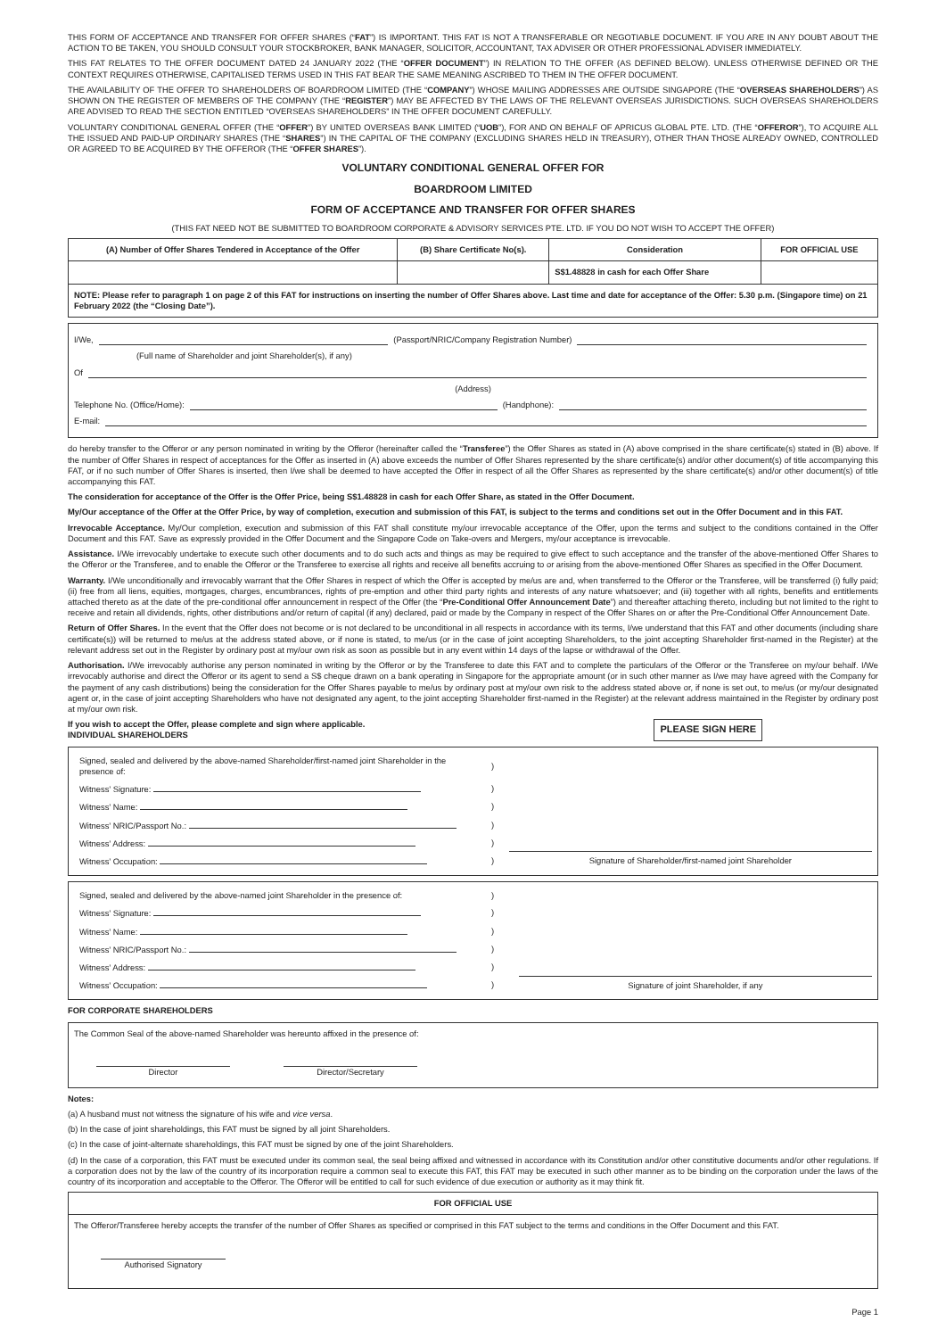THIS FORM OF ACCEPTANCE AND TRANSFER FOR OFFER SHARES (“FAT”) IS IMPORTANT. THIS FAT IS NOT A TRANSFERABLE OR NEGOTIABLE DOCUMENT. IF YOU ARE IN ANY DOUBT ABOUT THE ACTION TO BE TAKEN, YOU SHOULD CONSULT YOUR STOCKBROKER, BANK MANAGER, SOLICITOR, ACCOUNTANT, TAX ADVISER OR OTHER PROFESSIONAL ADVISER IMMEDIATELY.
THIS FAT RELATES TO THE OFFER DOCUMENT DATED 24 JANUARY 2022 (THE “OFFER DOCUMENT”) IN RELATION TO THE OFFER (AS DEFINED BELOW). UNLESS OTHERWISE DEFINED OR THE CONTEXT REQUIRES OTHERWISE, CAPITALISED TERMS USED IN THIS FAT BEAR THE SAME MEANING ASCRIBED TO THEM IN THE OFFER DOCUMENT.
THE AVAILABILITY OF THE OFFER TO SHAREHOLDERS OF BOARDROOM LIMITED (THE “COMPANY”) WHOSE MAILING ADDRESSES ARE OUTSIDE SINGAPORE (THE “OVERSEAS SHAREHOLDERS”) AS SHOWN ON THE REGISTER OF MEMBERS OF THE COMPANY (THE “REGISTER”) MAY BE AFFECTED BY THE LAWS OF THE RELEVANT OVERSEAS JURISDICTIONS. SUCH OVERSEAS SHAREHOLDERS ARE ADVISED TO READ THE SECTION ENTITLED “OVERSEAS SHAREHOLDERS” IN THE OFFER DOCUMENT CAREFULLY.
VOLUNTARY CONDITIONAL GENERAL OFFER (THE “OFFER”) BY UNITED OVERSEAS BANK LIMITED (“UOB”), FOR AND ON BEHALF OF APRICUS GLOBAL PTE. LTD. (THE “OFFEROR”), TO ACQUIRE ALL THE ISSUED AND PAID-UP ORDINARY SHARES (THE “SHARES”) IN THE CAPITAL OF THE COMPANY (EXCLUDING SHARES HELD IN TREASURY), OTHER THAN THOSE ALREADY OWNED, CONTROLLED OR AGREED TO BE ACQUIRED BY THE OFFEROR (THE “OFFER SHARES”).
VOLUNTARY CONDITIONAL GENERAL OFFER FOR
BOARDROOM LIMITED
FORM OF ACCEPTANCE AND TRANSFER FOR OFFER SHARES
(THIS FAT NEED NOT BE SUBMITTED TO BOARDROOM CORPORATE & ADVISORY SERVICES PTE. LTD. IF YOU DO NOT WISH TO ACCEPT THE OFFER)
| (A) Number of Offer Shares Tendered in Acceptance of the Offer | (B) Share Certificate No(s). | Consideration | FOR OFFICIAL USE |
| --- | --- | --- | --- |
| | | S$1.48828 in cash for each Offer Share | |
| NOTE: Please refer to paragraph 1 on page 2 of this FAT for instructions on inserting the number of Offer Shares above. Last time and date for acceptance of the Offer: 5.30 p.m. (Singapore time) on 21 February 2022 (the “Closing Date”). | | | |
I/We, (Passport/NRIC/Company Registration Number)
(Full name of Shareholder and joint Shareholder(s), if any)
Of
(Address)
Telephone No. (Office/Home): (Handphone):
E-mail:
do hereby transfer to the Offeror or any person nominated in writing by the Offeror (hereinafter called the “Transferee”) the Offer Shares as stated in (A) above comprised in the share certificate(s) stated in (B) above. If the number of Offer Shares in respect of acceptances for the Offer as inserted in (A) above exceeds the number of Offer Shares represented by the share certificate(s) and/or other document(s) of title accompanying this FAT, or if no such number of Offer Shares is inserted, then I/we shall be deemed to have accepted the Offer in respect of all the Offer Shares as represented by the share certificate(s) and/or other document(s) of title accompanying this FAT.
The consideration for acceptance of the Offer is the Offer Price, being S$1.48828 in cash for each Offer Share, as stated in the Offer Document.
My/Our acceptance of the Offer at the Offer Price, by way of completion, execution and submission of this FAT, is subject to the terms and conditions set out in the Offer Document and in this FAT.
Irrevocable Acceptance. My/Our completion, execution and submission of this FAT shall constitute my/our irrevocable acceptance of the Offer, upon the terms and subject to the conditions contained in the Offer Document and this FAT. Save as expressly provided in the Offer Document and the Singapore Code on Take-overs and Mergers, my/our acceptance is irrevocable.
Assistance. I/We irrevocably undertake to execute such other documents and to do such acts and things as may be required to give effect to such acceptance and the transfer of the above-mentioned Offer Shares to the Offeror or the Transferee, and to enable the Offeror or the Transferee to exercise all rights and receive all benefits accruing to or arising from the above-mentioned Offer Shares as specified in the Offer Document.
Warranty. I/We unconditionally and irrevocably warrant that the Offer Shares in respect of which the Offer is accepted by me/us are and, when transferred to the Offeror or the Transferee, will be transferred (i) fully paid; (ii) free from all liens, equities, mortgages, charges, encumbrances, rights of pre-emption and other third party rights and interests of any nature whatsoever; and (iii) together with all rights, benefits and entitlements attached thereto as at the date of the pre-conditional offer announcement in respect of the Offer (the “Pre-Conditional Offer Announcement Date”) and thereafter attaching thereto, including but not limited to the right to receive and retain all dividends, rights, other distributions and/or return of capital (if any) declared, paid or made by the Company in respect of the Offer Shares on or after the Pre-Conditional Offer Announcement Date.
Return of Offer Shares. In the event that the Offer does not become or is not declared to be unconditional in all respects in accordance with its terms, I/we understand that this FAT and other documents (including share certificate(s)) will be returned to me/us at the address stated above, or if none is stated, to me/us (or in the case of joint accepting Shareholders, to the joint accepting Shareholder first-named in the Register) at the relevant address set out in the Register by ordinary post at my/our own risk as soon as possible but in any event within 14 days of the lapse or withdrawal of the Offer.
Authorisation. I/We irrevocably authorise any person nominated in writing by the Offeror or by the Transferee to date this FAT and to complete the particulars of the Offeror or the Transferee on my/our behalf. I/We irrevocably authorise and direct the Offeror or its agent to send a S$ cheque drawn on a bank operating in Singapore for the appropriate amount (or in such other manner as I/we may have agreed with the Company for the payment of any cash distributions) being the consideration for the Offer Shares payable to me/us by ordinary post at my/our own risk to the address stated above or, if none is set out, to me/us (or my/our designated agent or, in the case of joint accepting Shareholders who have not designated any agent, to the joint accepting Shareholder first-named in the Register) at the relevant address maintained in the Register by ordinary post at my/our own risk.
If you wish to accept the Offer, please complete and sign where applicable.
INDIVIDUAL SHAREHOLDERS PLEASE SIGN HERE
| Signed, sealed and delivered by the above-named Shareholder/first-named joint Shareholder in the presence of: | ) | |
| Witness’ Signature: | ) | |
| Witness’ Name: | ) | |
| Witness’ NRIC/Passport No.: | ) | |
| Witness’ Address: | ) | |
| Witness’ Occupation: | ) | Signature of Shareholder/first-named joint Shareholder |
| Signed, sealed and delivered by the above-named joint Shareholder in the presence of: | ) | |
| Witness’ Signature: | ) | |
| Witness’ Name: | ) | |
| Witness’ NRIC/Passport No.: | ) | |
| Witness’ Address: | ) | |
| Witness’ Occupation: | ) | Signature of joint Shareholder, if any |
FOR CORPORATE SHAREHOLDERS
The Common Seal of the above-named Shareholder was hereunto affixed in the presence of:
Director Director/Secretary
Notes:
(a) A husband must not witness the signature of his wife and vice versa.
(b) In the case of joint shareholdings, this FAT must be signed by all joint Shareholders.
(c) In the case of joint-alternate shareholdings, this FAT must be signed by one of the joint Shareholders.
(d) In the case of a corporation, this FAT must be executed under its common seal, the seal being affixed and witnessed in accordance with its Constitution and/or other constitutive documents and/or other regulations. If a corporation does not by the law of the country of its incorporation require a common seal to execute this FAT, this FAT may be executed in such other manner as to be binding on the corporation under the laws of the country of its incorporation and acceptable to the Offeror. The Offeror will be entitled to call for such evidence of due execution or authority as it may think fit.
| FOR OFFICIAL USE |
| --- |
| The Offeror/Transferee hereby accepts the transfer of the number of Offer Shares as specified or comprised in this FAT subject to the terms and conditions in the Offer Document and this FAT. Authorised Signatory |
Page 1